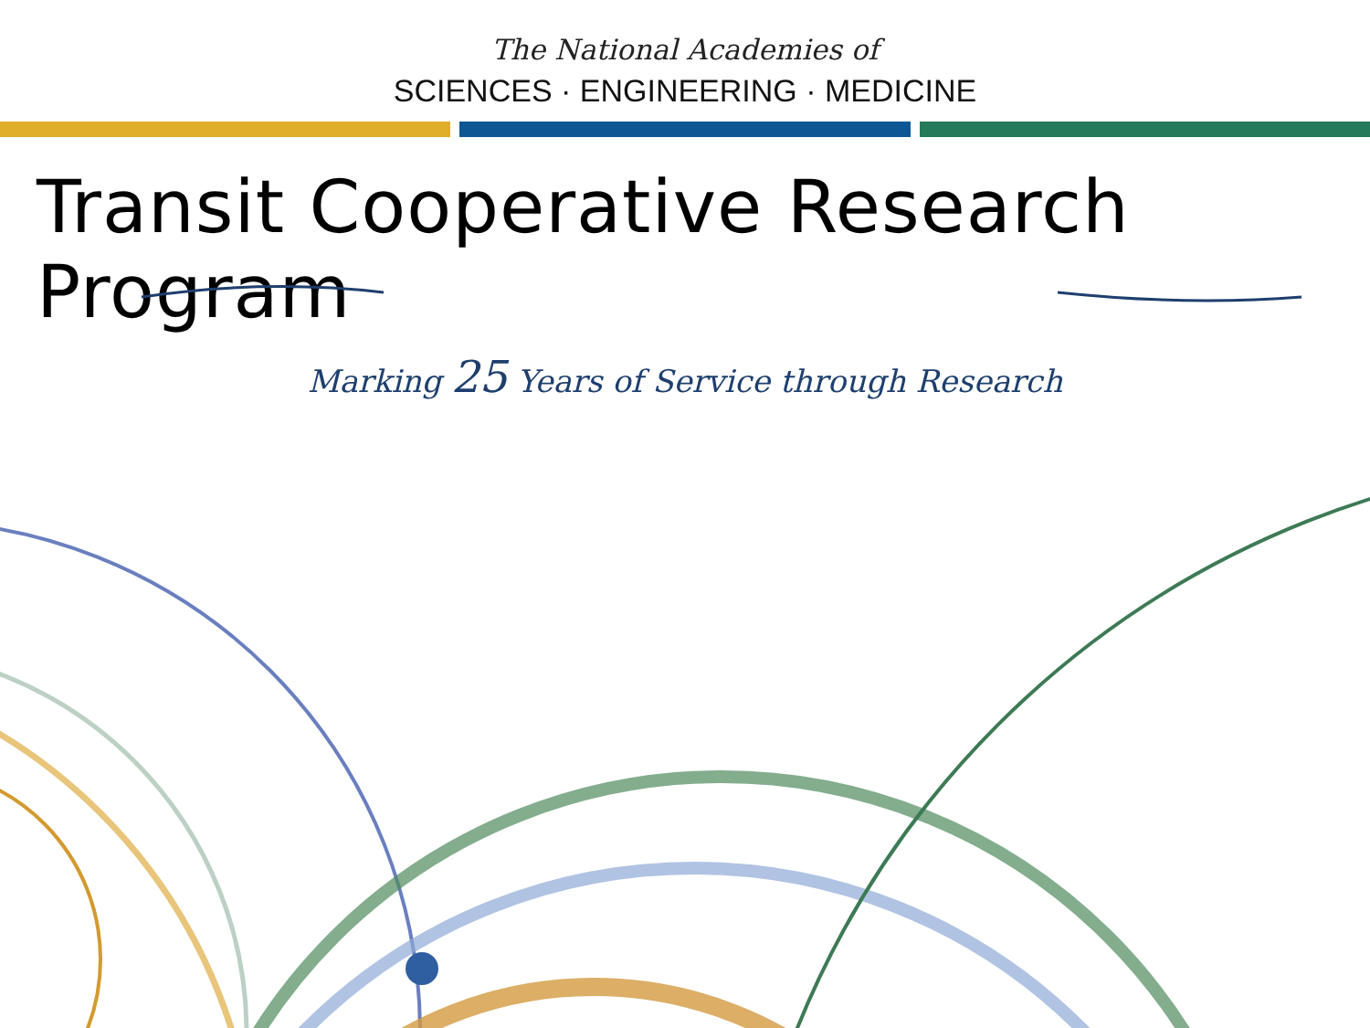The National Academies of
SCIENCES · ENGINEERING · MEDICINE
Transit Cooperative Research Program
Marking 25 Years of Service through Research